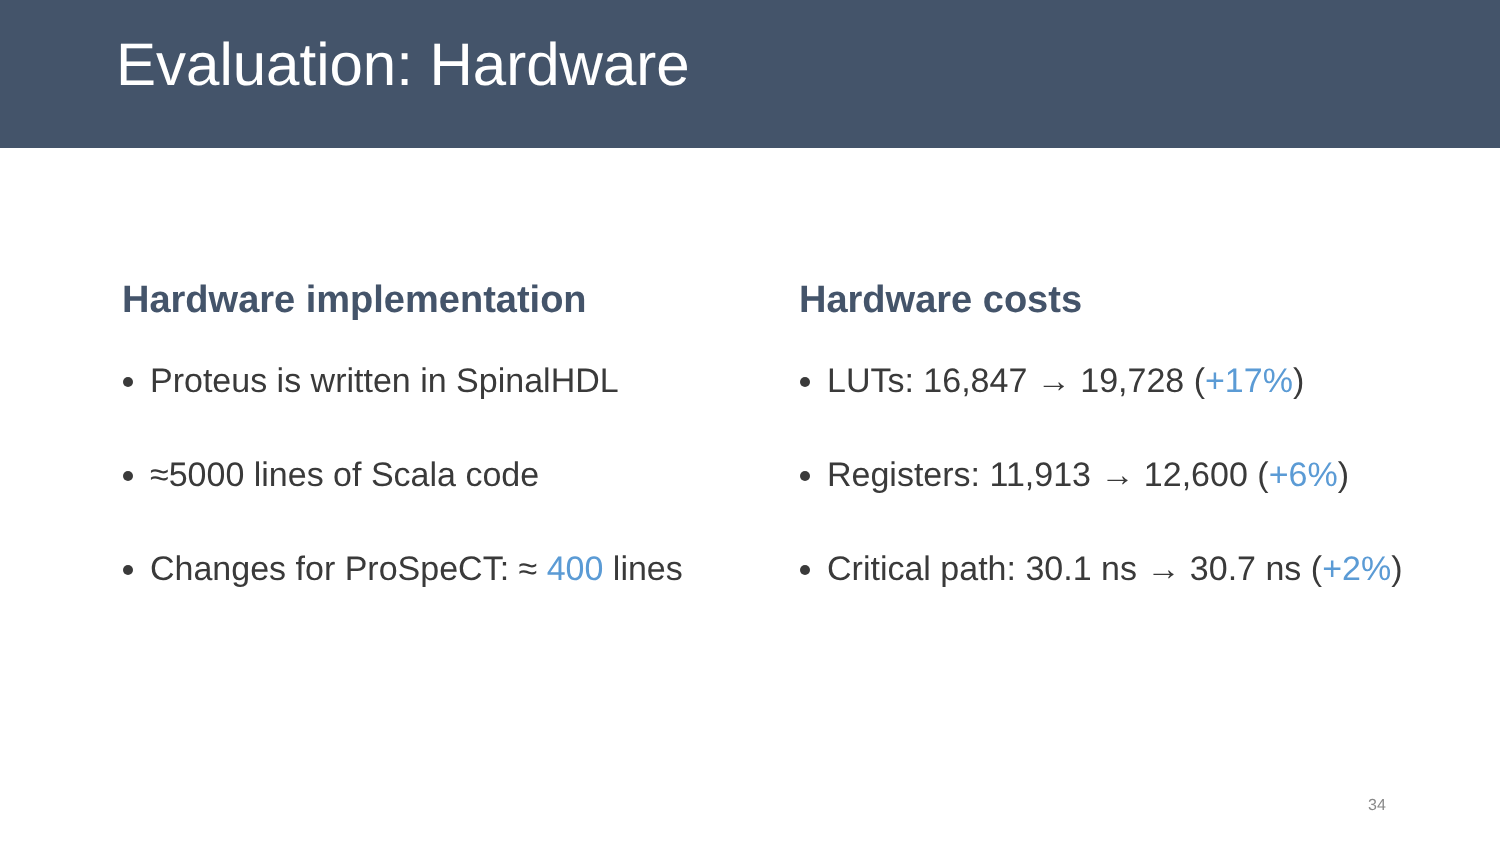Evaluation: Hardware
Hardware implementation
Proteus is written in SpinalHDL
≈5000 lines of Scala code
Changes for ProSpeCT: ≈ 400 lines
Hardware costs
LUTs: 16,847 → 19,728 (+17%)
Registers: 11,913 → 12,600 (+6%)
Critical path: 30.1 ns → 30.7 ns (+2%)
34